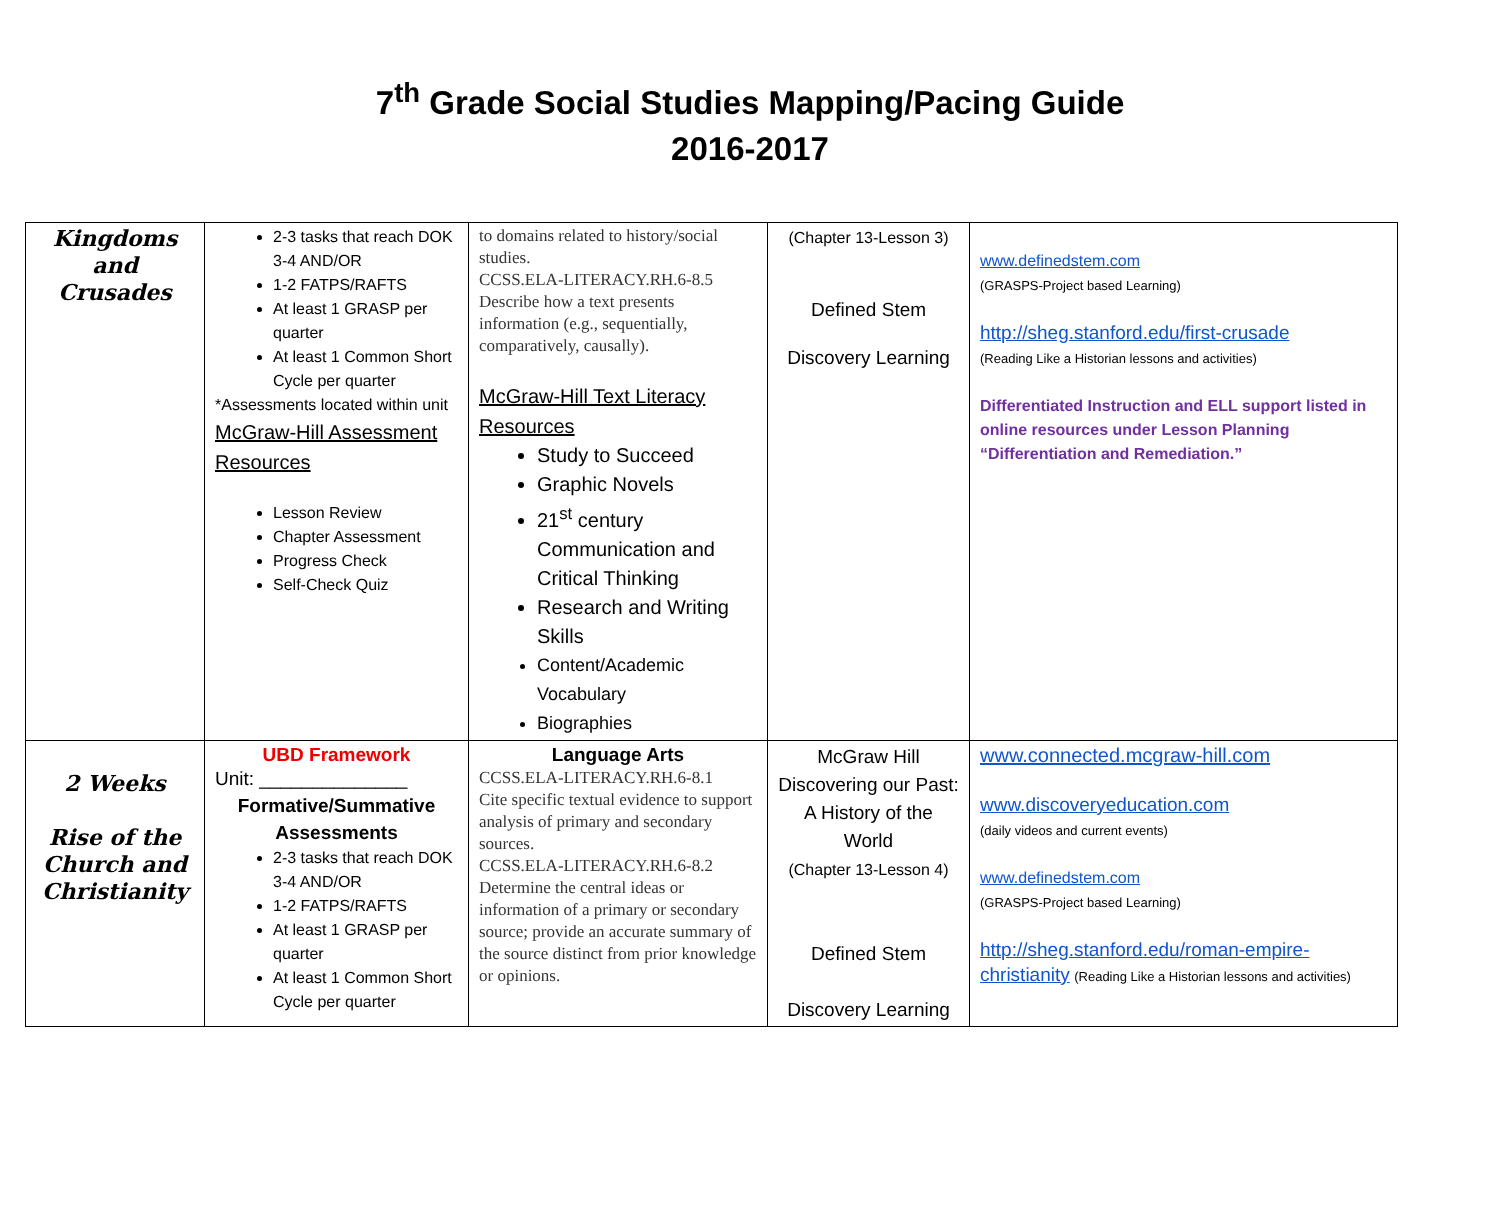7<sup>th</sup> Grade Social Studies Mapping/Pacing Guide
2016-2017
| Kingdoms and Crusades | 2-3 tasks that reach DOK 3-4 AND/OR 1-2 FATPS/RAFTS At least 1 GRASP per quarter At least 1 Common Short Cycle per quarter *Assessments located within unit McGraw-Hill Assessment Resources Lesson Review Chapter Assessment Progress Check Self-Check Quiz | to domains related to history/social studies. CCSS.ELA-LITERACY.RH.6-8.5 Describe how a text presents information (e.g., sequentially, comparatively, causally). McGraw-Hill Text Literacy Resources Study to Succeed Graphic Novels 21<sup>st</sup> century Communication and Critical Thinking Research and Writing Skills Content/Academic Vocabulary Biographies | (Chapter 13-Lesson 3) Defined Stem Discovery Learning | www.definedstem.com (GRASPS-Project based Learning) http://sheg.stanford.edu/first-crusade (Reading Like a Historian lessons and activities) Differentiated Instruction and ELL support listed in online resources under Lesson Planning “Differentiation and Remediation.” |
| 2 Weeks Rise of the Church and Christianity | UBD Framework Unit: ______________ Formative/Summative Assessments 2-3 tasks that reach DOK 3-4 AND/OR 1-2 FATPS/RAFTS At least 1 GRASP per quarter At least 1 Common Short Cycle per quarter | Language Arts CCSS.ELA-LITERACY.RH.6-8.1 Cite specific textual evidence to support analysis of primary and secondary sources. CCSS.ELA-LITERACY.RH.6-8.2 Determine the central ideas or information of a primary or secondary source; provide an accurate summary of the source distinct from prior knowledge or opinions. | McGraw Hill Discovering our Past: A History of the World (Chapter 13-Lesson 4) Defined Stem Discovery Learning | www.connected.mcgraw-hill.com www.discoveryeducation.com (daily videos and current events) www.definedstem.com (GRASPS-Project based Learning) http://sheg.stanford.edu/roman-empire-christianity (Reading Like a Historian lessons and activities) |